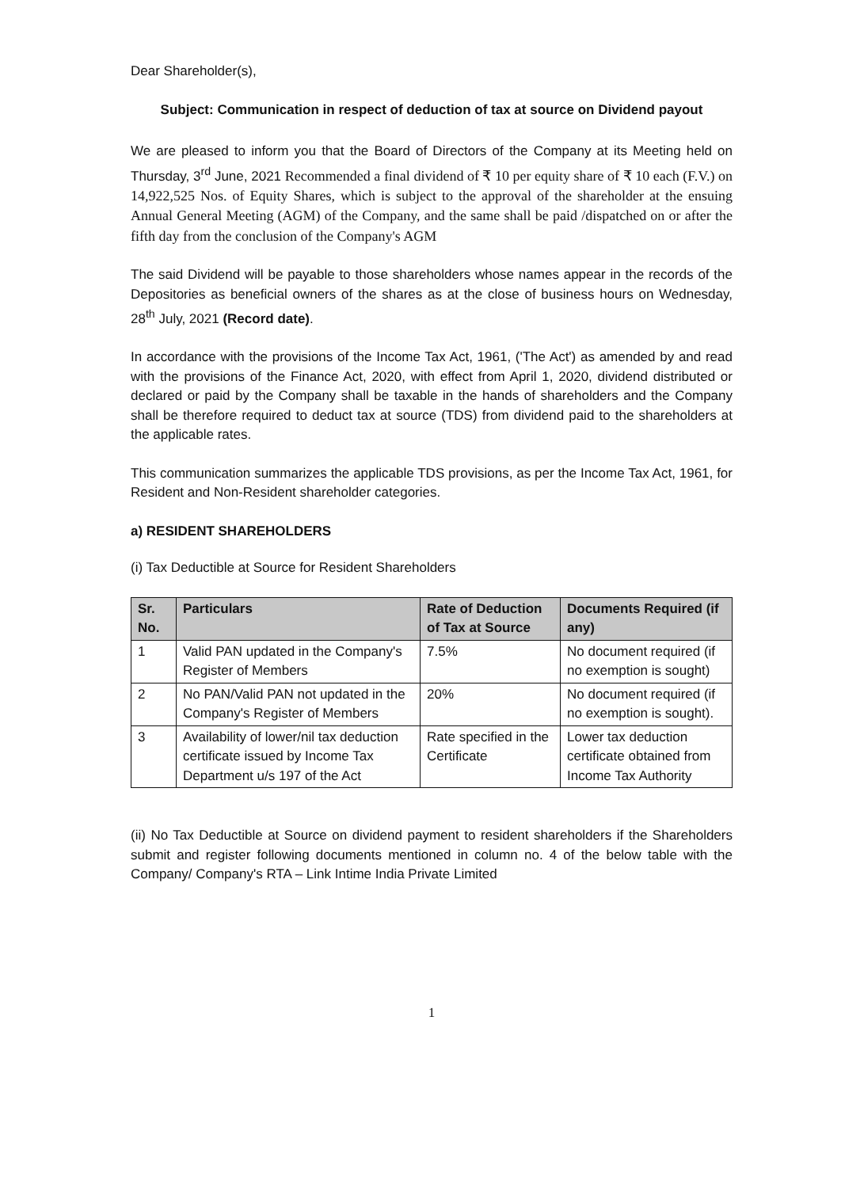Dear Shareholder(s),
Subject: Communication in respect of deduction of tax at source on Dividend payout
We are pleased to inform you that the Board of Directors of the Company at its Meeting held on Thursday, 3<sup>rd</sup> June, 2021 Recommended a final dividend of ₹ 10 per equity share of ₹ 10 each (F.V.) on 14,922,525 Nos. of Equity Shares, which is subject to the approval of the shareholder at the ensuing Annual General Meeting (AGM) of the Company, and the same shall be paid /dispatched on or after the fifth day from the conclusion of the Company's AGM
The said Dividend will be payable to those shareholders whose names appear in the records of the Depositories as beneficial owners of the shares as at the close of business hours on Wednesday, 28<sup>th</sup> July, 2021 (Record date).
In accordance with the provisions of the Income Tax Act, 1961, ('The Act') as amended by and read with the provisions of the Finance Act, 2020, with effect from April 1, 2020, dividend distributed or declared or paid by the Company shall be taxable in the hands of shareholders and the Company shall be therefore required to deduct tax at source (TDS) from dividend paid to the shareholders at the applicable rates.
This communication summarizes the applicable TDS provisions, as per the Income Tax Act, 1961, for Resident and Non-Resident shareholder categories.
a) RESIDENT SHAREHOLDERS
(i) Tax Deductible at Source for Resident Shareholders
| Sr. No. | Particulars | Rate of Deduction of Tax at Source | Documents Required (if any) |
| --- | --- | --- | --- |
| 1 | Valid PAN updated in the Company's Register of Members | 7.5% | No document required (if no exemption is sought) |
| 2 | No PAN/Valid PAN not updated in the Company's Register of Members | 20% | No document required (if no exemption is sought). |
| 3 | Availability of lower/nil tax deduction certificate issued by Income Tax Department u/s 197 of the Act | Rate specified in the Certificate | Lower tax deduction certificate obtained from Income Tax Authority |
(ii) No Tax Deductible at Source on dividend payment to resident shareholders if the Shareholders submit and register following documents mentioned in column no. 4 of the below table with the Company/ Company's RTA – Link Intime India Private Limited
1